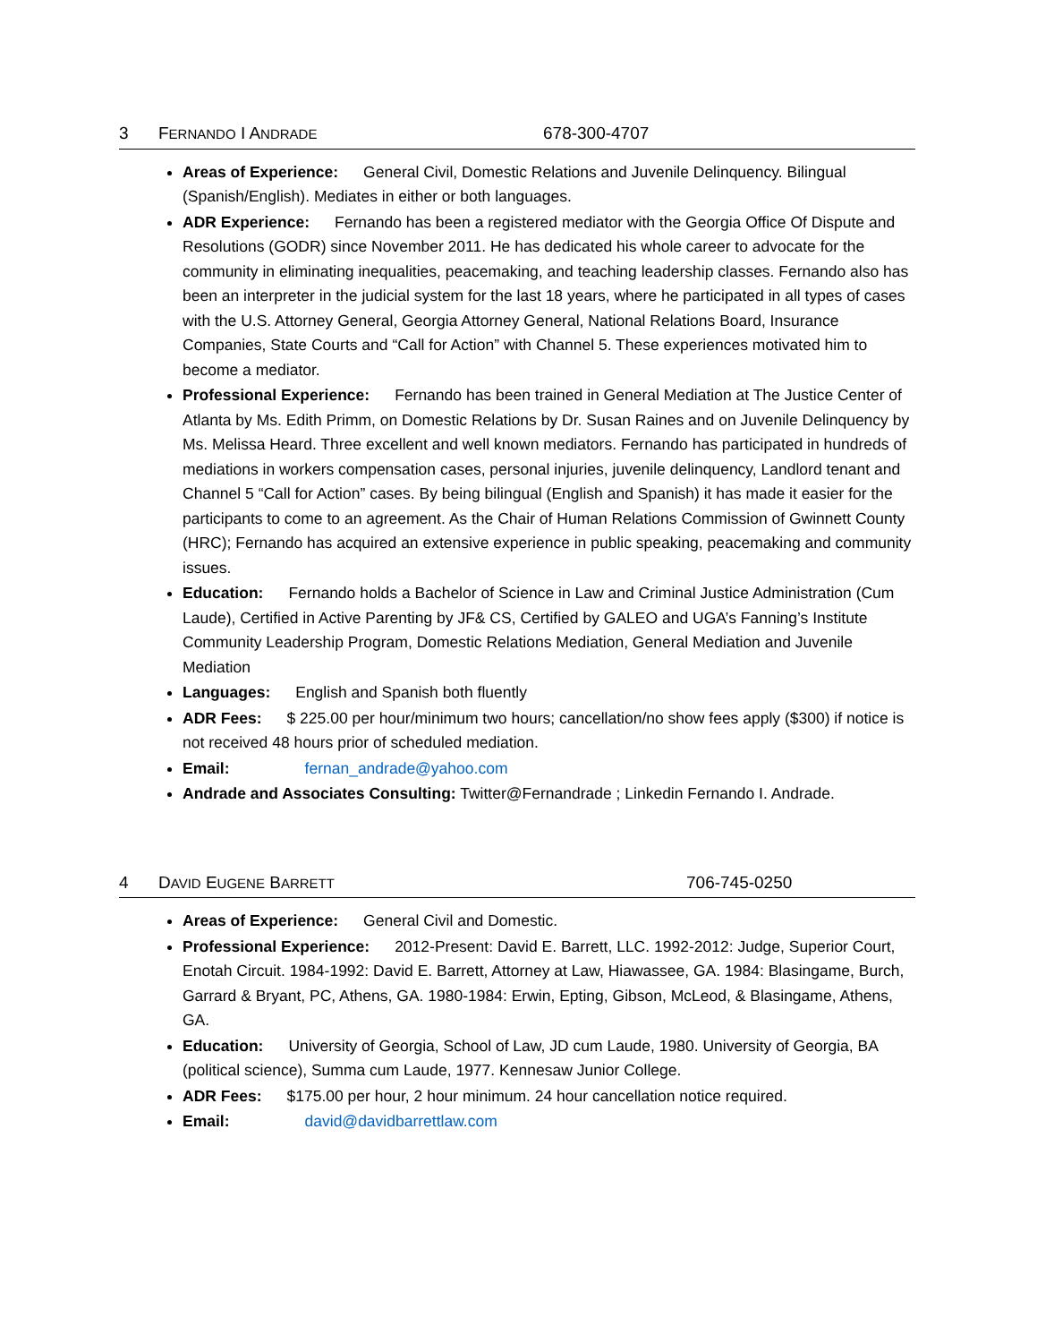3 FERNANDO I ANDRADE 678-300-4707
Areas of Experience: General Civil, Domestic Relations and Juvenile Delinquency. Bilingual (Spanish/English). Mediates in either or both languages.
ADR Experience: Fernando has been a registered mediator with the Georgia Office Of Dispute and Resolutions (GODR) since November 2011. He has dedicated his whole career to advocate for the community in eliminating inequalities, peacemaking, and teaching leadership classes. Fernando also has been an interpreter in the judicial system for the last 18 years, where he participated in all types of cases with the U.S. Attorney General, Georgia Attorney General, National Relations Board, Insurance Companies, State Courts and “Call for Action” with Channel 5. These experiences motivated him to become a mediator.
Professional Experience: Fernando has been trained in General Mediation at The Justice Center of Atlanta by Ms. Edith Primm, on Domestic Relations by Dr. Susan Raines and on Juvenile Delinquency by Ms. Melissa Heard. Three excellent and well known mediators. Fernando has participated in hundreds of mediations in workers compensation cases, personal injuries, juvenile delinquency, Landlord tenant and Channel 5 “Call for Action” cases. By being bilingual (English and Spanish) it has made it easier for the participants to come to an agreement. As the Chair of Human Relations Commission of Gwinnett County (HRC); Fernando has acquired an extensive experience in public speaking, peacemaking and community issues.
Education: Fernando holds a Bachelor of Science in Law and Criminal Justice Administration (Cum Laude), Certified in Active Parenting by JF& CS, Certified by GALEO and UGA’s Fanning’s Institute Community Leadership Program, Domestic Relations Mediation, General Mediation and Juvenile Mediation
Languages: English and Spanish both fluently
ADR Fees: $ 225.00 per hour/minimum two hours; cancellation/no show fees apply ($300) if notice is not received 48 hours prior of scheduled mediation.
Email: fernan_andrade@yahoo.com
Andrade and Associates Consulting: Twitter@Fernandrade ; Linkedin Fernando I. Andrade.
4 DAVID EUGENE BARRETT 706-745-0250
Areas of Experience: General Civil and Domestic.
Professional Experience: 2012-Present: David E. Barrett, LLC. 1992-2012: Judge, Superior Court, Enotah Circuit. 1984-1992: David E. Barrett, Attorney at Law, Hiawassee, GA. 1984: Blasingame, Burch, Garrard & Bryant, PC, Athens, GA. 1980-1984: Erwin, Epting, Gibson, McLeod, & Blasingame, Athens, GA.
Education: University of Georgia, School of Law, JD cum Laude, 1980. University of Georgia, BA (political science), Summa cum Laude, 1977. Kennesaw Junior College.
ADR Fees: $175.00 per hour, 2 hour minimum. 24 hour cancellation notice required.
Email: david@davidbarrettlaw.com